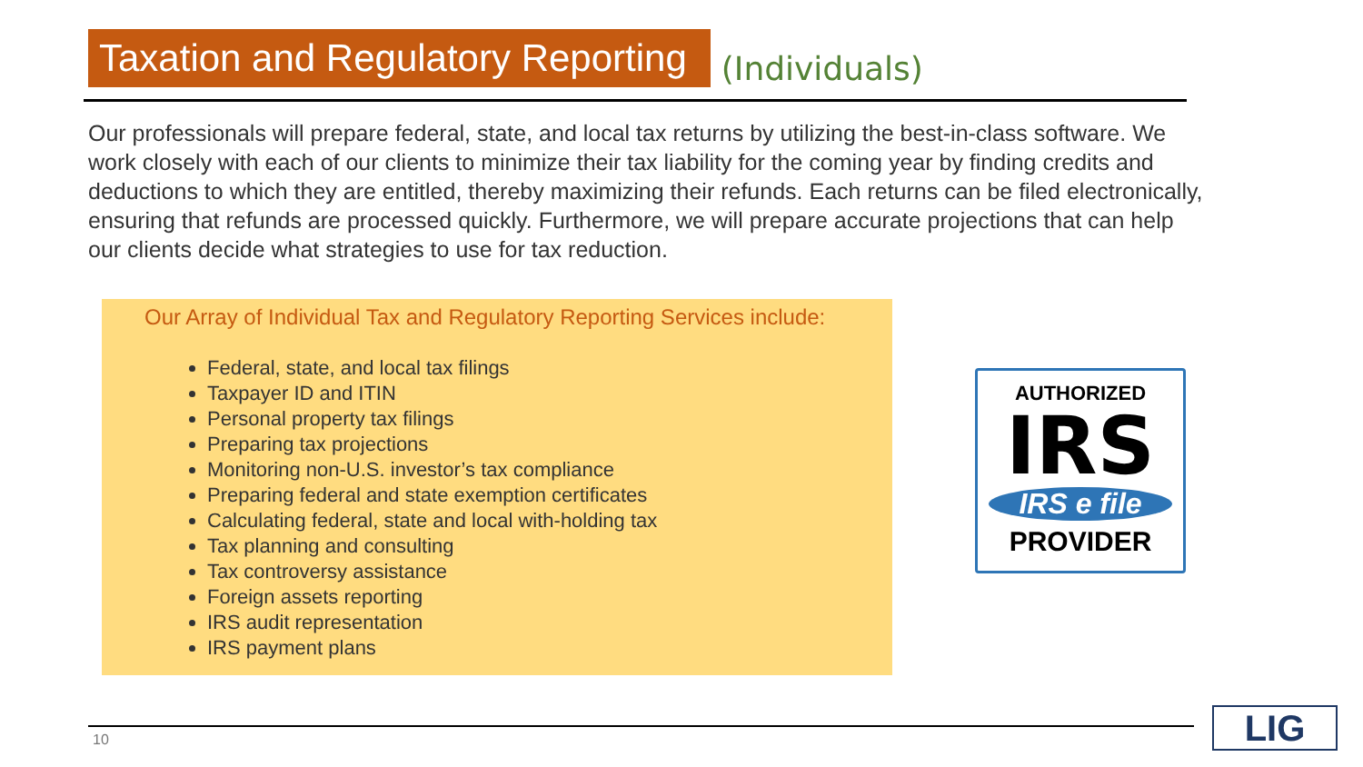Taxation and Regulatory Reporting
(Individuals)
Our professionals will prepare federal, state, and local tax returns by utilizing the best-in-class software. We work closely with each of our clients to minimize their tax liability for the coming year by finding credits and deductions to which they are entitled, thereby maximizing their refunds. Each returns can be filed electronically, ensuring that refunds are processed quickly. Furthermore, we will prepare accurate projections that can help our clients decide what strategies to use for tax reduction.
Our Array of Individual Tax and Regulatory Reporting Services include:
Federal, state, and local tax filings
Taxpayer ID and ITIN
Personal property tax filings
Preparing tax projections
Monitoring non-U.S. investor’s tax compliance
Preparing federal and state exemption certificates
Calculating federal, state and local with-holding tax
Tax planning and consulting
Tax controversy assistance
Foreign assets reporting
IRS audit representation
IRS payment plans
AUTHORIZED
IRS
IRS e file
PROVIDER
10 LIG